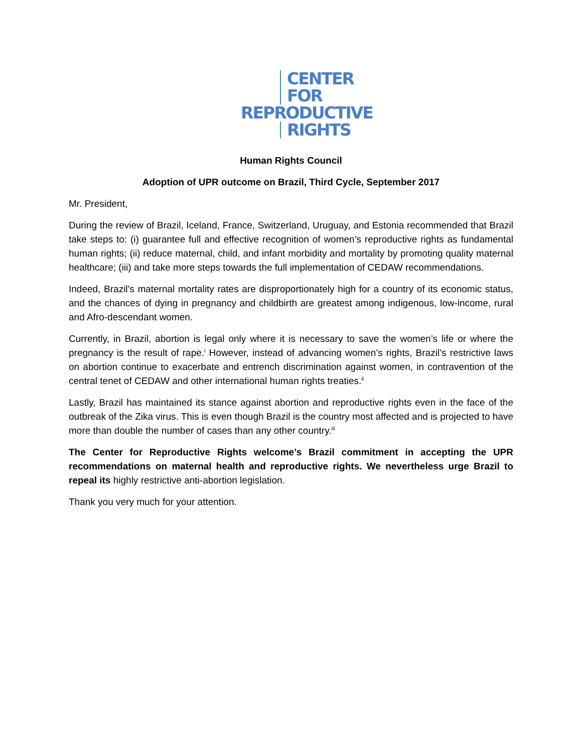CENTER
FOR
REPRODUCTIVE
RIGHTS
Human Rights Council
Adoption of UPR outcome on Brazil, Third Cycle, September 2017
Mr. President,
During the review of Brazil, Iceland, France, Switzerland, Uruguay, and Estonia recommended that Brazil take steps to: (i) guarantee full and effective recognition of women’s reproductive rights as fundamental human rights; (ii) reduce maternal, child, and infant morbidity and mortality by promoting quality maternal healthcare; (iii) and take more steps towards the full implementation of CEDAW recommendations.
Indeed, Brazil's maternal mortality rates are disproportionately high for a country of its economic status, and the chances of dying in pregnancy and childbirth are greatest among indigenous, low-income, rural and Afro-descendant women.
Currently, in Brazil, abortion is legal only where it is necessary to save the women’s life or where the pregnancy is the result of rape.<sup>i</sup> However, instead of advancing women’s rights, Brazil’s restrictive laws on abortion continue to exacerbate and entrench discrimination against women, in contravention of the central tenet of CEDAW and other international human rights treaties.<sup>ii</sup>
Lastly, Brazil has maintained its stance against abortion and reproductive rights even in the face of the outbreak of the Zika virus. This is even though Brazil is the country most affected and is projected to have more than double the number of cases than any other country.<sup>iii</sup>
The Center for Reproductive Rights welcome’s Brazil commitment in accepting the UPR recommendations on maternal health and reproductive rights. We nevertheless urge Brazil to repeal its highly restrictive anti-abortion legislation.
Thank you very much for your attention.